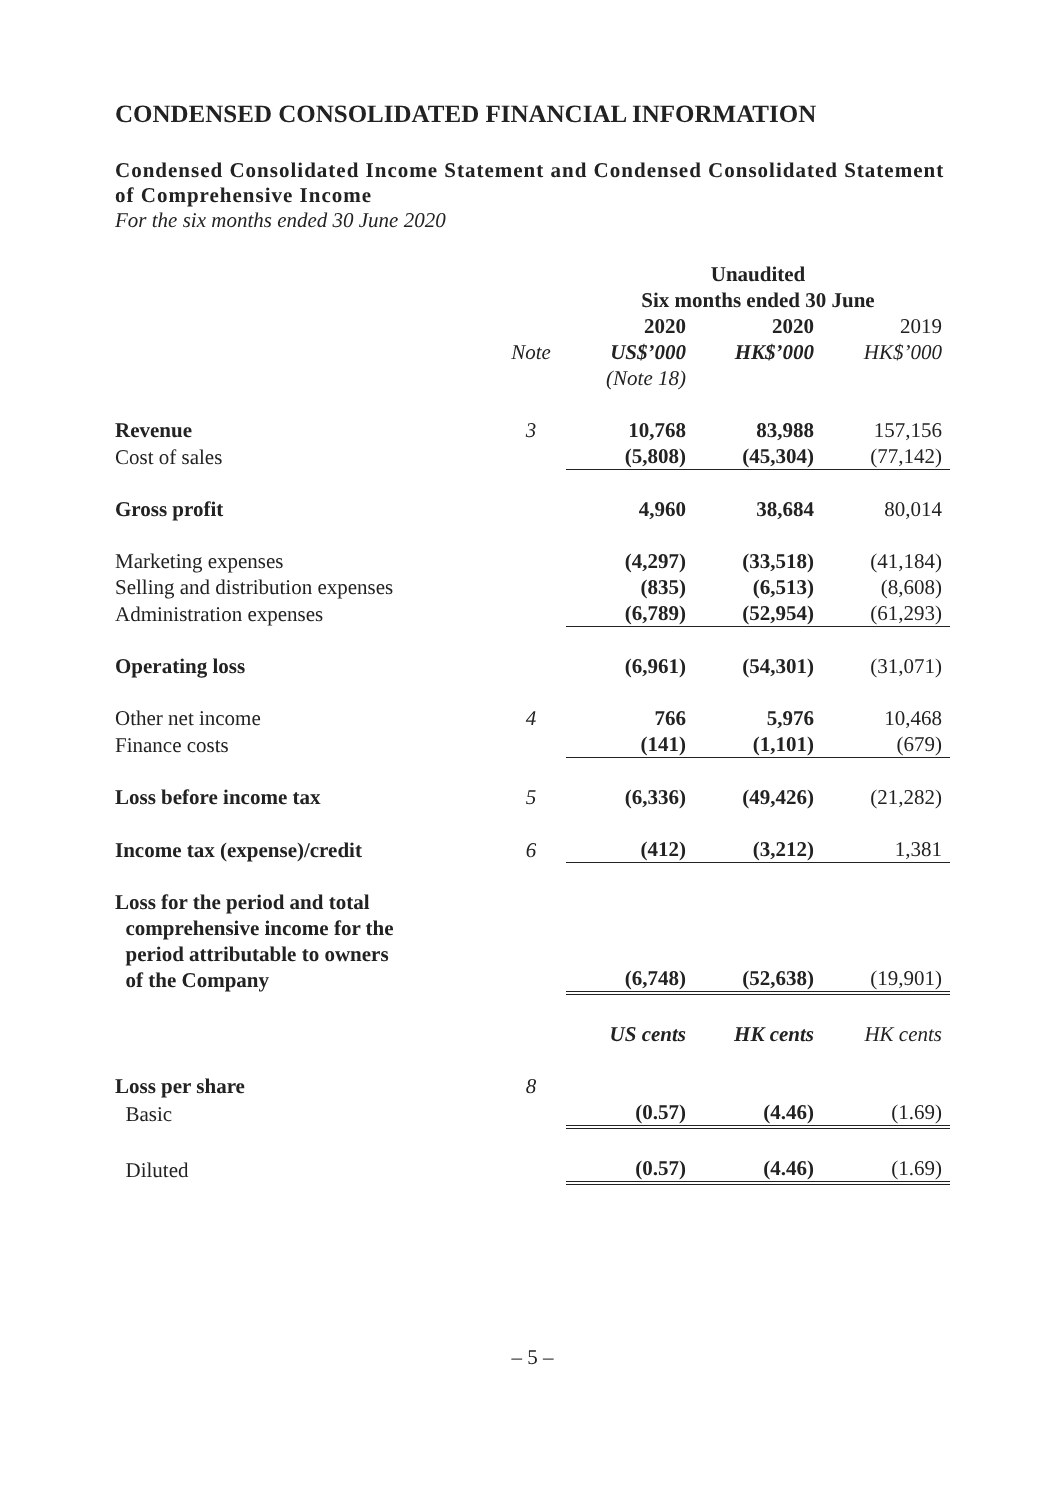CONDENSED CONSOLIDATED FINANCIAL INFORMATION
Condensed Consolidated Income Statement and Condensed Consolidated Statement of Comprehensive Income
For the six months ended 30 June 2020
| | | Unaudited | | |
| | | Six months ended 30 June | | |
| | | 2020 | 2020 | 2019 |
| | Note | US$’000 | HK$’000 | HK$’000 |
| | | (Note 18) | | |
| Revenue | 3 | 10,768 | 83,988 | 157,156 |
| Cost of sales | | (5,808) | (45,304) | (77,142) |
| Gross profit | | 4,960 | 38,684 | 80,014 |
| Marketing expenses | | (4,297) | (33,518) | (41,184) |
| Selling and distribution expenses | | (835) | (6,513) | (8,608) |
| Administration expenses | | (6,789) | (52,954) | (61,293) |
| Operating loss | | (6,961) | (54,301) | (31,071) |
| Other net income | 4 | 766 | 5,976 | 10,468 |
| Finance costs | | (141) | (1,101) | (679) |
| Loss before income tax | 5 | (6,336) | (49,426) | (21,282) |
| Income tax (expense)/credit | 6 | (412) | (3,212) | 1,381 |
| Loss for the period and total comprehensive income for the period attributable to owners of the Company | | (6,748) | (52,638) | (19,901) |
| | | US cents | HK cents | HK cents |
| Loss per share | 8 | | | |
| Basic | | (0.57) | (4.46) | (1.69) |
| Diluted | | (0.57) | (4.46) | (1.69) |
– 5 –